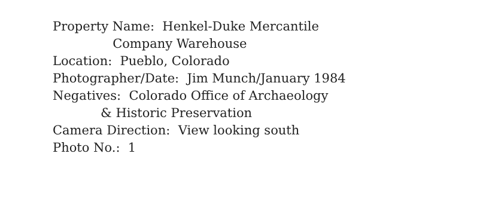Property Name: Henkel-Duke Mercantile
Company Warehouse
Location: Pueblo, Colorado
Photographer/Date: Jim Munch/January 1984
Negatives: Colorado Office of Archaeology
& Historic Preservation
Camera Direction: View looking south
Photo No.: 1